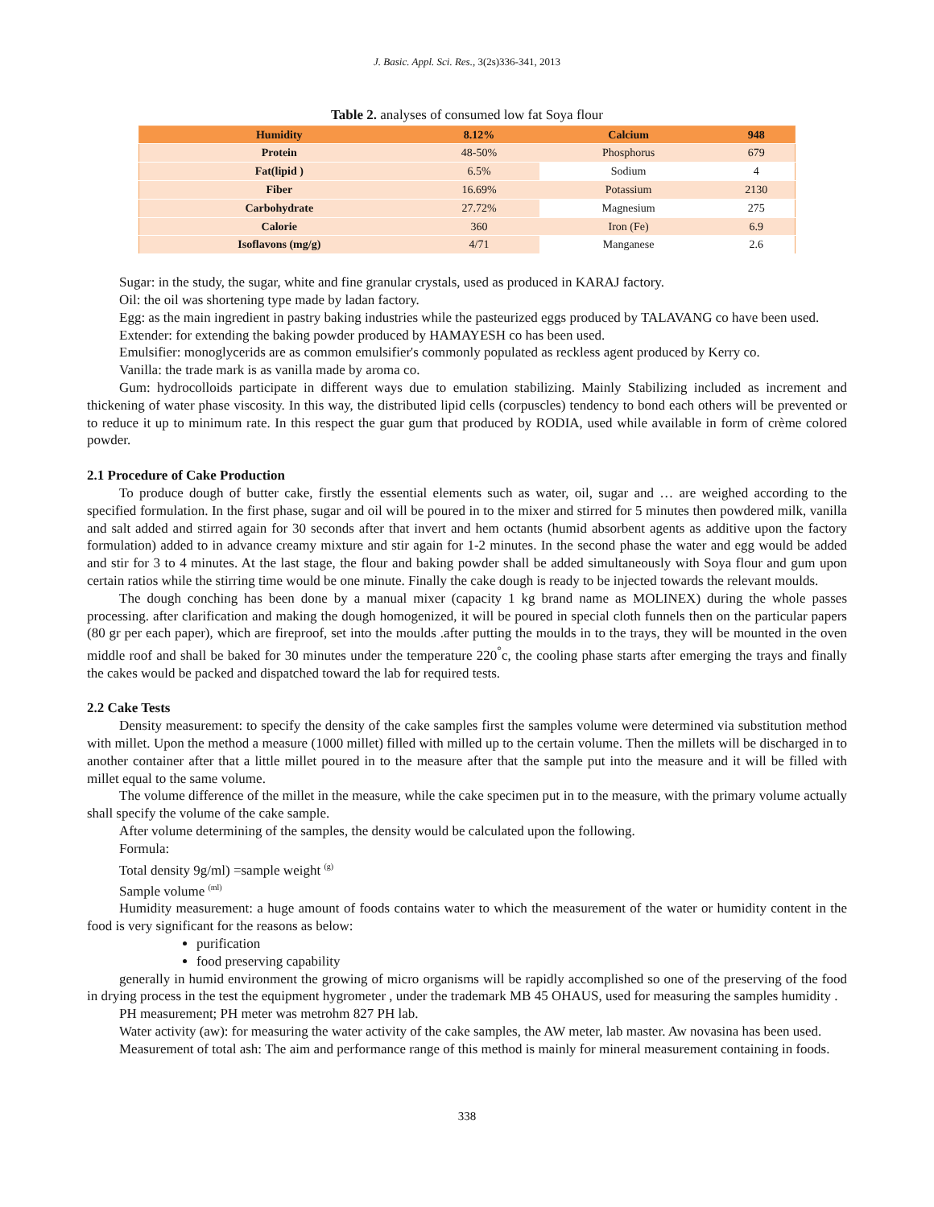J. Basic. Appl. Sci. Res., 3(2s)336-341, 2013
Table 2. analyses of consumed low fat Soya flour
| Humidity | 8.12% | Calcium | 948 |
| Protein | 48-50% | Phosphorus | 679 |
| Fat(lipid ) | 6.5% | Sodium | 4 |
| Fiber | 16.69% | Potassium | 2130 |
| Carbohydrate | 27.72% | Magnesium | 275 |
| Calorie | 360 | Iron (Fe) | 6.9 |
| Isoflavons (mg/g) | 4/71 | Manganese | 2.6 |
Sugar: in the study, the sugar, white and fine granular crystals, used as produced in KARAJ factory.
Oil: the oil was shortening type made by ladan factory.
Egg: as the main ingredient in pastry baking industries while the pasteurized eggs produced by TALAVANG co have been used.
Extender: for extending the baking powder produced by HAMAYESH co has been used.
Emulsifier: monoglycerids are as common emulsifier's commonly populated as reckless agent produced by Kerry co.
Vanilla: the trade mark is as vanilla made by aroma co.
Gum: hydrocolloids participate in different ways due to emulation stabilizing. Mainly Stabilizing included as increment and thickening of water phase viscosity. In this way, the distributed lipid cells (corpuscles) tendency to bond each others will be prevented or to reduce it up to minimum rate. In this respect the guar gum that produced by RODIA, used while available in form of crème colored powder.
2.1 Procedure of Cake Production
To produce dough of butter cake, firstly the essential elements such as water, oil, sugar and … are weighed according to the specified formulation. In the first phase, sugar and oil will be poured in to the mixer and stirred for 5 minutes then powdered milk, vanilla and salt added and stirred again for 30 seconds after that invert and hem octants (humid absorbent agents as additive upon the factory formulation) added to in advance creamy mixture and stir again for 1-2 minutes. In the second phase the water and egg would be added and stir for 3 to 4 minutes. At the last stage, the flour and baking powder shall be added simultaneously with Soya flour and gum upon certain ratios while the stirring time would be one minute. Finally the cake dough is ready to be injected towards the relevant moulds.
The dough conching has been done by a manual mixer (capacity 1 kg brand name as MOLINEX) during the whole passes processing. after clarification and making the dough homogenized, it will be poured in special cloth funnels then on the particular papers (80 gr per each paper), which are fireproof, set into the moulds .after putting the moulds in to the trays, they will be mounted in the oven middle roof and shall be baked for 30 minutes under the temperature 220<sup>°</sup>c, the cooling phase starts after emerging the trays and finally the cakes would be packed and dispatched toward the lab for required tests.
2.2 Cake Tests
Density measurement: to specify the density of the cake samples first the samples volume were determined via substitution method with millet. Upon the method a measure (1000 millet) filled with milled up to the certain volume. Then the millets will be discharged in to another container after that a little millet poured in to the measure after that the sample put into the measure and it will be filled with millet equal to the same volume.
The volume difference of the millet in the measure, while the cake specimen put in to the measure, with the primary volume actually shall specify the volume of the cake sample.
After volume determining of the samples, the density would be calculated upon the following.
Formula:
Total density 9g/ml) =sample weight <sup>(g)</sup>
Sample volume <sup>(ml)</sup>
Humidity measurement: a huge amount of foods contains water to which the measurement of the water or humidity content in the food is very significant for the reasons as below:
purification
food preserving capability
generally in humid environment the growing of micro organisms will be rapidly accomplished so one of the preserving of the food in drying process in the test the equipment hygrometer , under the trademark MB 45 OHAUS, used for measuring the samples humidity .
PH measurement; PH meter was metrohm 827 PH lab.
Water activity (aw): for measuring the water activity of the cake samples, the AW meter, lab master. Aw novasina has been used.
Measurement of total ash: The aim and performance range of this method is mainly for mineral measurement containing in foods.
338